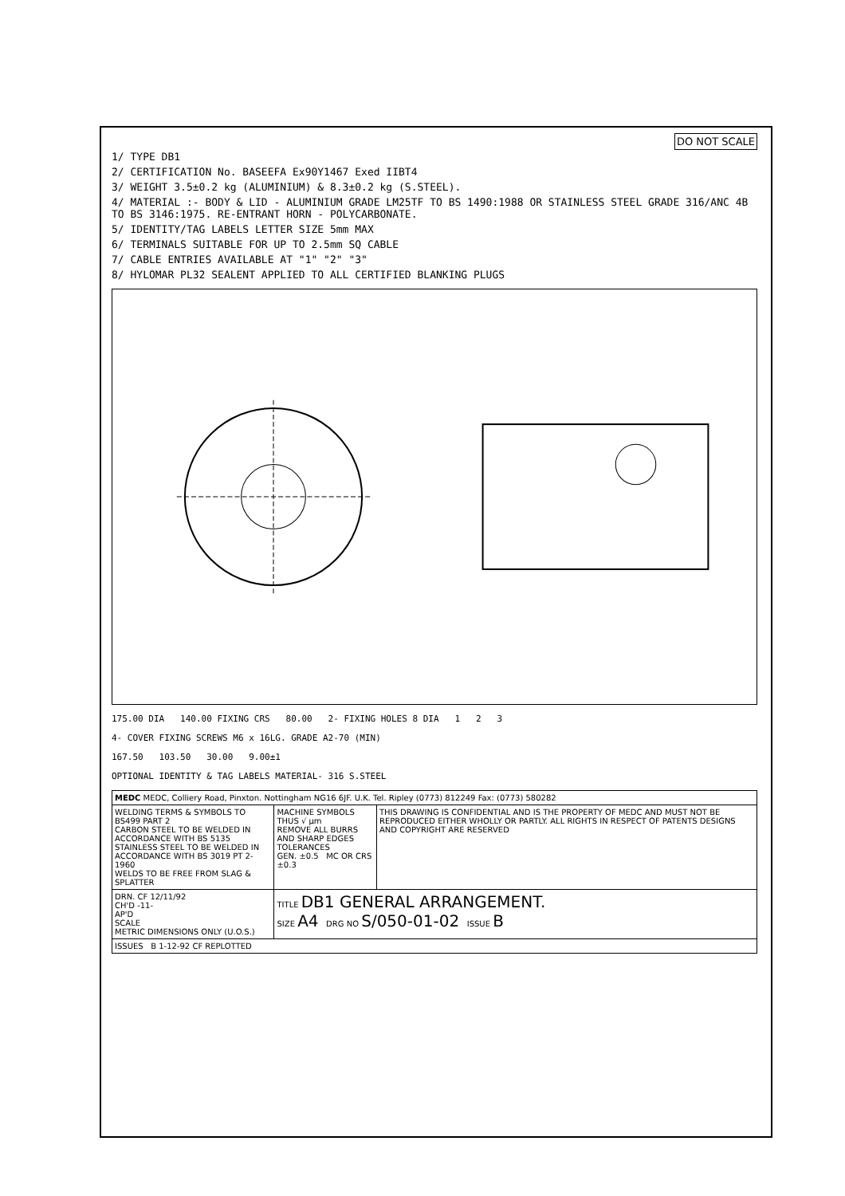DO NOT SCALE
1/ TYPE DB1
2/ CERTIFICATION No. BASEEFA Ex90Y1467 Exed IIBT4
3/ WEIGHT 3.5±0.2 kg (ALUMINIUM) & 8.3±0.2 kg (S.STEEL).
4/ MATERIAL :- BODY & LID - ALUMINIUM GRADE LM25TF TO BS 1490:1988 OR STAINLESS STEEL GRADE 316/ANC 4B TO BS 3146:1975. RE-ENTRANT HORN - POLYCARBONATE.
5/ IDENTITY/TAG LABELS LETTER SIZE 5mm MAX
6/ TERMINALS SUITABLE FOR UP TO 2.5mm SQ CABLE
7/ CABLE ENTRIES AVAILABLE AT "1" "2" "3"
8/ HYLOMAR PL32 SEALENT APPLIED TO ALL CERTIFIED BLANKING PLUGS
175.00 DIA 140.00 FIXING CRS 80.00 2- FIXING HOLES 8 DIA 1 2 3
4- COVER FIXING SCREWS M6 x 16LG. GRADE A2-70 (MIN)
167.50 103.50 30.00 9.00±1
OPTIONAL IDENTITY & TAG LABELS MATERIAL- 316 S.STEEL
| MEDC MEDC, Colliery Road, Pinxton. Nottingham NG16 6JF. U.K. Tel. Ripley (0773) 812249 Fax: (0773) 580282 | | |
| WELDING TERMS & SYMBOLS TO BS499 PART 2 CARBON STEEL TO BE WELDED IN ACCORDANCE WITH BS 5135 STAINLESS STEEL TO BE WELDED IN ACCORDANCE WITH BS 3019 PT 2-1960 WELDS TO BE FREE FROM SLAG & SPLATTER | MACHINE SYMBOLS THUS √ μm REMOVE ALL BURRS AND SHARP EDGES TOLERANCES GEN. ±0.5 MC OR CRS ±0.3 | THIS DRAWING IS CONFIDENTIAL AND IS THE PROPERTY OF MEDC AND MUST NOT BE REPRODUCED EITHER WHOLLY OR PARTLY. ALL RIGHTS IN RESPECT OF PATENTS DESIGNS AND COPYRIGHT ARE RESERVED |
| DRN. CF 12/11/92 CH'D -11- AP'D SCALE METRIC DIMENSIONS ONLY (U.O.S.) | TITLE DB1 GENERAL ARRANGEMENT. SIZE A4 DRG NO S/050-01-02 ISSUE B | |
| ISSUES B 1-12-92 CF REPLOTTED | | |